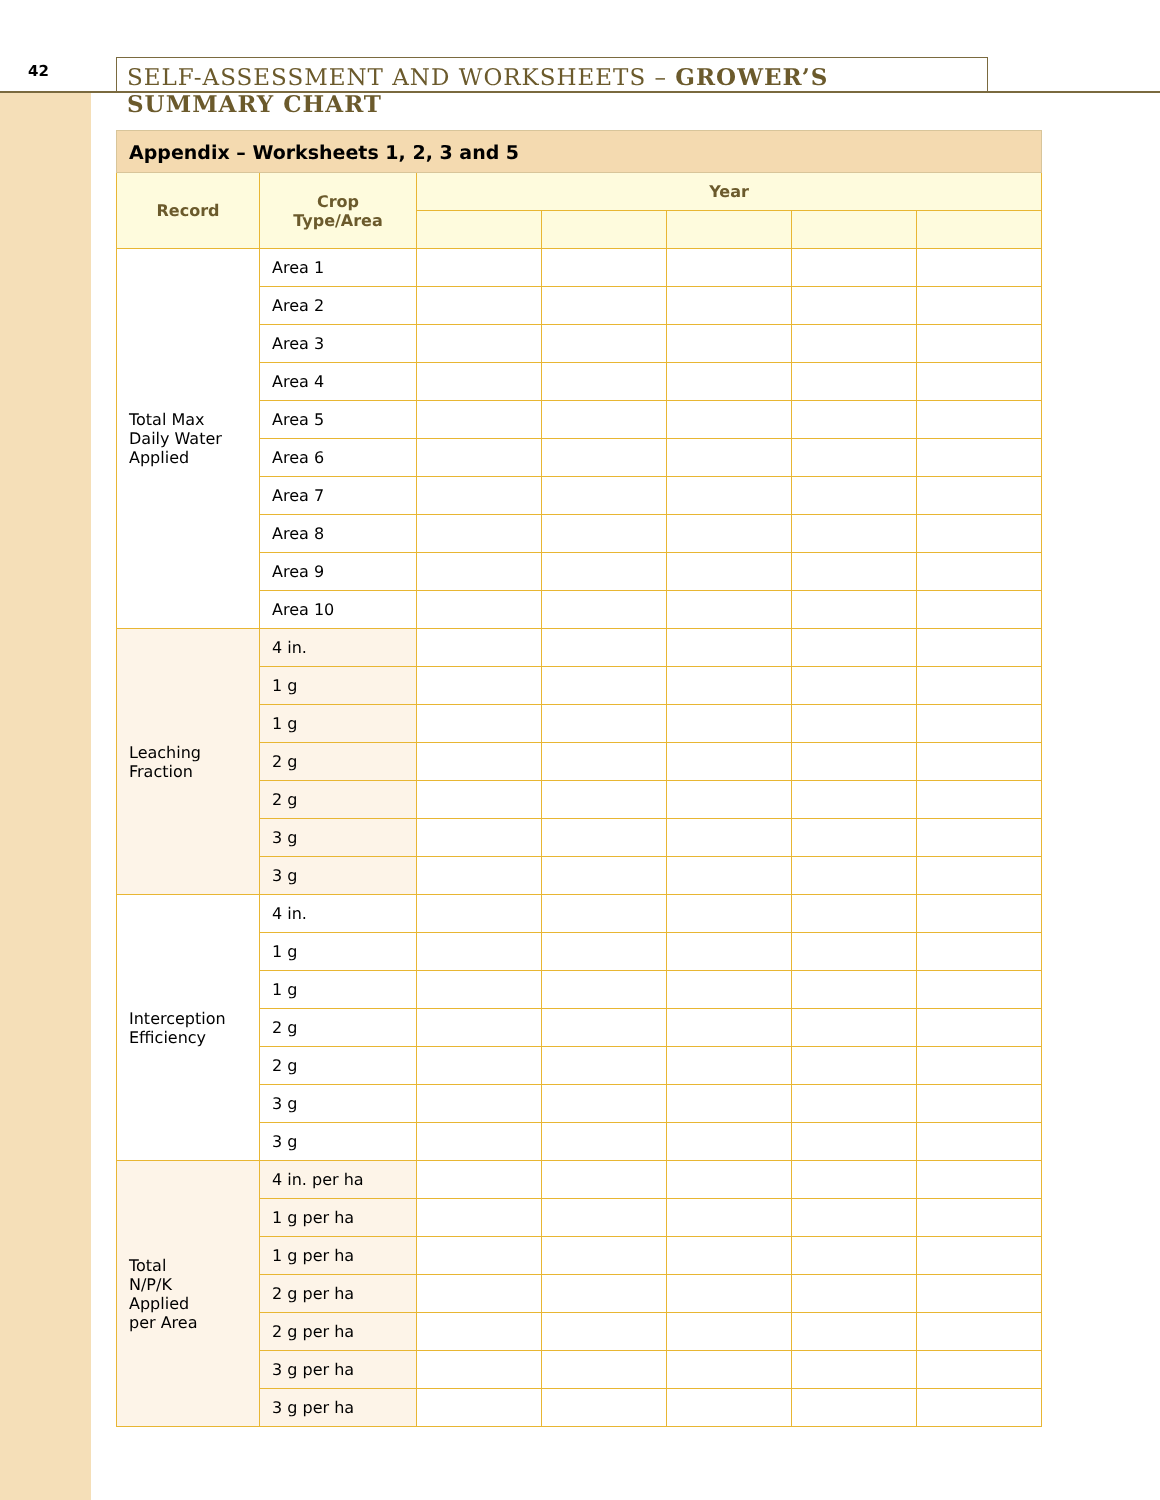42
SELF-ASSESSMENT AND WORKSHEETS – GROWER’S SUMMARY CHART
| Appendix – Worksheets 1, 2, 3 and 5 | | | | | | |
| --- | --- | --- | --- | --- | --- | --- |
| Record | Crop Type/Area | Year | | | | |
| Total Max Daily Water Applied | Area 1 | | | | | |
| | Area 2 | | | | | |
| | Area 3 | | | | | |
| | Area 4 | | | | | |
| | Area 5 | | | | | |
| | Area 6 | | | | | |
| | Area 7 | | | | | |
| | Area 8 | | | | | |
| | Area 9 | | | | | |
| | Area 10 | | | | | |
| Leaching Fraction | 4 in. | | | | | |
| | 1 g | | | | | |
| | 1 g | | | | | |
| | 2 g | | | | | |
| | 2 g | | | | | |
| | 3 g | | | | | |
| | 3 g | | | | | |
| Interception Efficiency | 4 in. | | | | | |
| | 1 g | | | | | |
| | 1 g | | | | | |
| | 2 g | | | | | |
| | 2 g | | | | | |
| | 3 g | | | | | |
| | 3 g | | | | | |
| Total N/P/K Applied per Area | 4 in. per ha | | | | | |
| | 1 g per ha | | | | | |
| | 1 g per ha | | | | | |
| | 2 g per ha | | | | | |
| | 2 g per ha | | | | | |
| | 3 g per ha | | | | | |
| | 3 g per ha | | | | | |